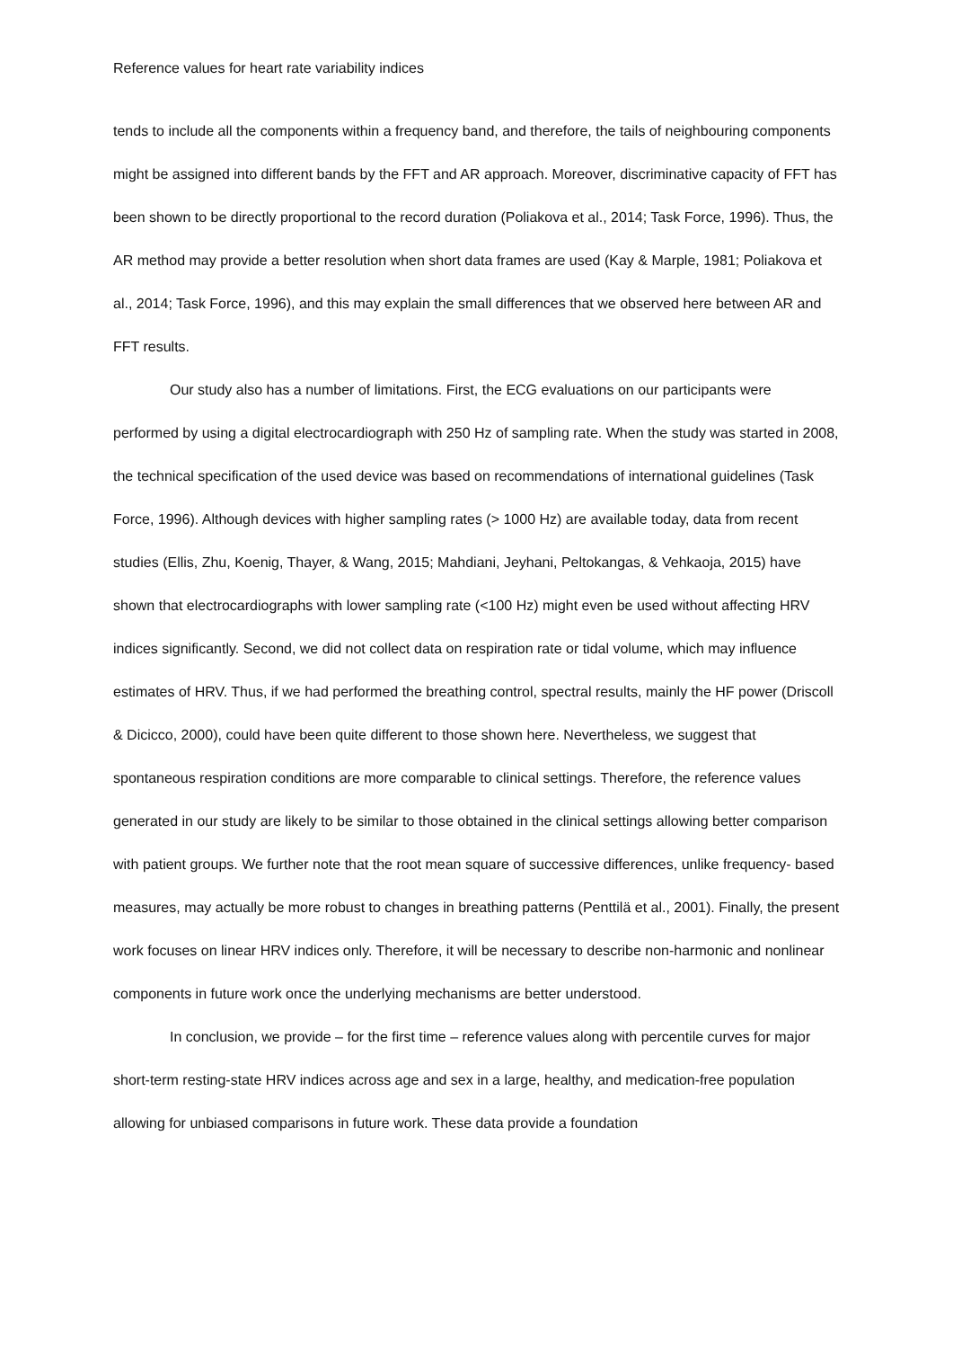Reference values for heart rate variability indices
tends to include all the components within a frequency band, and therefore, the tails of neighbouring components might be assigned into different bands by the FFT and AR approach. Moreover, discriminative capacity of FFT has been shown to be directly proportional to the record duration (Poliakova et al., 2014; Task Force, 1996). Thus, the AR method may provide a better resolution when short data frames are used (Kay & Marple, 1981; Poliakova et al., 2014; Task Force, 1996), and this may explain the small differences that we observed here between AR and FFT results.
Our study also has a number of limitations. First, the ECG evaluations on our participants were performed by using a digital electrocardiograph with 250 Hz of sampling rate. When the study was started in 2008, the technical specification of the used device was based on recommendations of international guidelines (Task Force, 1996). Although devices with higher sampling rates (> 1000 Hz) are available today, data from recent studies (Ellis, Zhu, Koenig, Thayer, & Wang, 2015; Mahdiani, Jeyhani, Peltokangas, & Vehkaoja, 2015) have shown that electrocardiographs with lower sampling rate (<100 Hz) might even be used without affecting HRV indices significantly. Second, we did not collect data on respiration rate or tidal volume, which may influence estimates of HRV. Thus, if we had performed the breathing control, spectral results, mainly the HF power (Driscoll & Dicicco, 2000), could have been quite different to those shown here. Nevertheless, we suggest that spontaneous respiration conditions are more comparable to clinical settings. Therefore, the reference values generated in our study are likely to be similar to those obtained in the clinical settings allowing better comparison with patient groups. We further note that the root mean square of successive differences, unlike frequency- based measures, may actually be more robust to changes in breathing patterns (Penttilä et al., 2001). Finally, the present work focuses on linear HRV indices only. Therefore, it will be necessary to describe non-harmonic and nonlinear components in future work once the underlying mechanisms are better understood.
In conclusion, we provide – for the first time – reference values along with percentile curves for major short-term resting-state HRV indices across age and sex in a large, healthy, and medication-free population allowing for unbiased comparisons in future work. These data provide a foundation